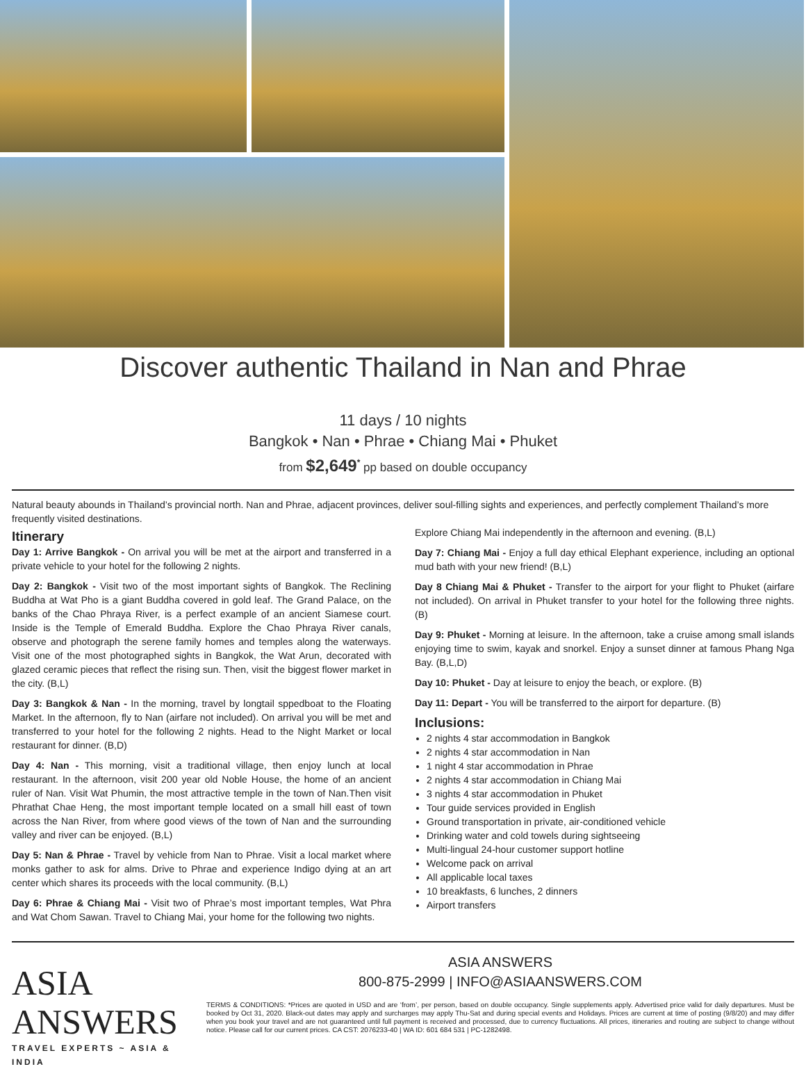Discover authentic Thailand in Nan and Phrae
11 days / 10 nights
Bangkok • Nan • Phrae • Chiang Mai • Phuket
from $2,649<sup>*</sup> pp based on double occupancy
Natural beauty abounds in Thailand’s provincial north. Nan and Phrae, adjacent provinces, deliver soul-filling sights and experiences, and perfectly complement Thailand’s more frequently visited destinations.
Itinerary
Day 1: Arrive Bangkok - On arrival you will be met at the airport and transferred in a private vehicle to your hotel for the following 2 nights.
Day 2: Bangkok - Visit two of the most important sights of Bangkok. The Reclining Buddha at Wat Pho is a giant Buddha covered in gold leaf. The Grand Palace, on the banks of the Chao Phraya River, is a perfect example of an ancient Siamese court. Inside is the Temple of Emerald Buddha. Explore the Chao Phraya River canals, observe and photograph the serene family homes and temples along the waterways. Visit one of the most photographed sights in Bangkok, the Wat Arun, decorated with glazed ceramic pieces that reflect the rising sun. Then, visit the biggest flower market in the city. (B,L)
Day 3: Bangkok & Nan - In the morning, travel by longtail sppedboat to the Floating Market. In the afternoon, fly to Nan (airfare not included). On arrival you will be met and transferred to your hotel for the following 2 nights. Head to the Night Market or local restaurant for dinner. (B,D)
Day 4: Nan - This morning, visit a traditional village, then enjoy lunch at local restaurant. In the afternoon, visit 200 year old Noble House, the home of an ancient ruler of Nan. Visit Wat Phumin, the most attractive temple in the town of Nan.Then visit Phrathat Chae Heng, the most important temple located on a small hill east of town across the Nan River, from where good views of the town of Nan and the surrounding valley and river can be enjoyed. (B,L)
Day 5: Nan & Phrae - Travel by vehicle from Nan to Phrae. Visit a local market where monks gather to ask for alms. Drive to Phrae and experience Indigo dying at an art center which shares its proceeds with the local community. (B,L)
Day 6: Phrae & Chiang Mai - Visit two of Phrae’s most important temples, Wat Phra and Wat Chom Sawan. Travel to Chiang Mai, your home for the following two nights.
Explore Chiang Mai independently in the afternoon and evening. (B,L)
Day 7: Chiang Mai - Enjoy a full day ethical Elephant experience, including an optional mud bath with your new friend! (B,L)
Day 8 Chiang Mai & Phuket - Transfer to the airport for your flight to Phuket (airfare not included). On arrival in Phuket transfer to your hotel for the following three nights. (B)
Day 9: Phuket - Morning at leisure. In the afternoon, take a cruise among small islands enjoying time to swim, kayak and snorkel. Enjoy a sunset dinner at famous Phang Nga Bay. (B,L,D)
Day 10: Phuket - Day at leisure to enjoy the beach, or explore. (B)
Day 11: Depart - You will be transferred to the airport for departure. (B)
Inclusions:
2 nights 4 star accommodation in Bangkok
2 nights 4 star accommodation in Nan
1 night 4 star accommodation in Phrae
2 nights 4 star accommodation in Chiang Mai
3 nights 4 star accommodation in Phuket
Tour guide services provided in English
Ground transportation in private, air-conditioned vehicle
Drinking water and cold towels during sightseeing
Multi-lingual 24-hour customer support hotline
Welcome pack on arrival
All applicable local taxes
10 breakfasts, 6 lunches, 2 dinners
Airport transfers
ASIA ANSWERS
TRAVEL EXPERTS ~ ASIA & INDIA
ASIA ANSWERS
800-875-2999 | INFO@ASIAANSWERS.COM
TERMS & CONDITIONS: *Prices are quoted in USD and are ‘from’, per person, based on double occupancy. Single supplements apply. Advertised price valid for daily departures. Must be booked by Oct 31, 2020. Black-out dates may apply and surcharges may apply Thu-Sat and during special events and Holidays. Prices are current at time of posting (9/8/20) and may differ when you book your travel and are not guaranteed until full payment is received and processed, due to currency fluctuations. All prices, itineraries and routing are subject to change without notice. Please call for our current prices. CA CST: 2076233-40 | WA ID: 601 684 531 | PC-1282498.